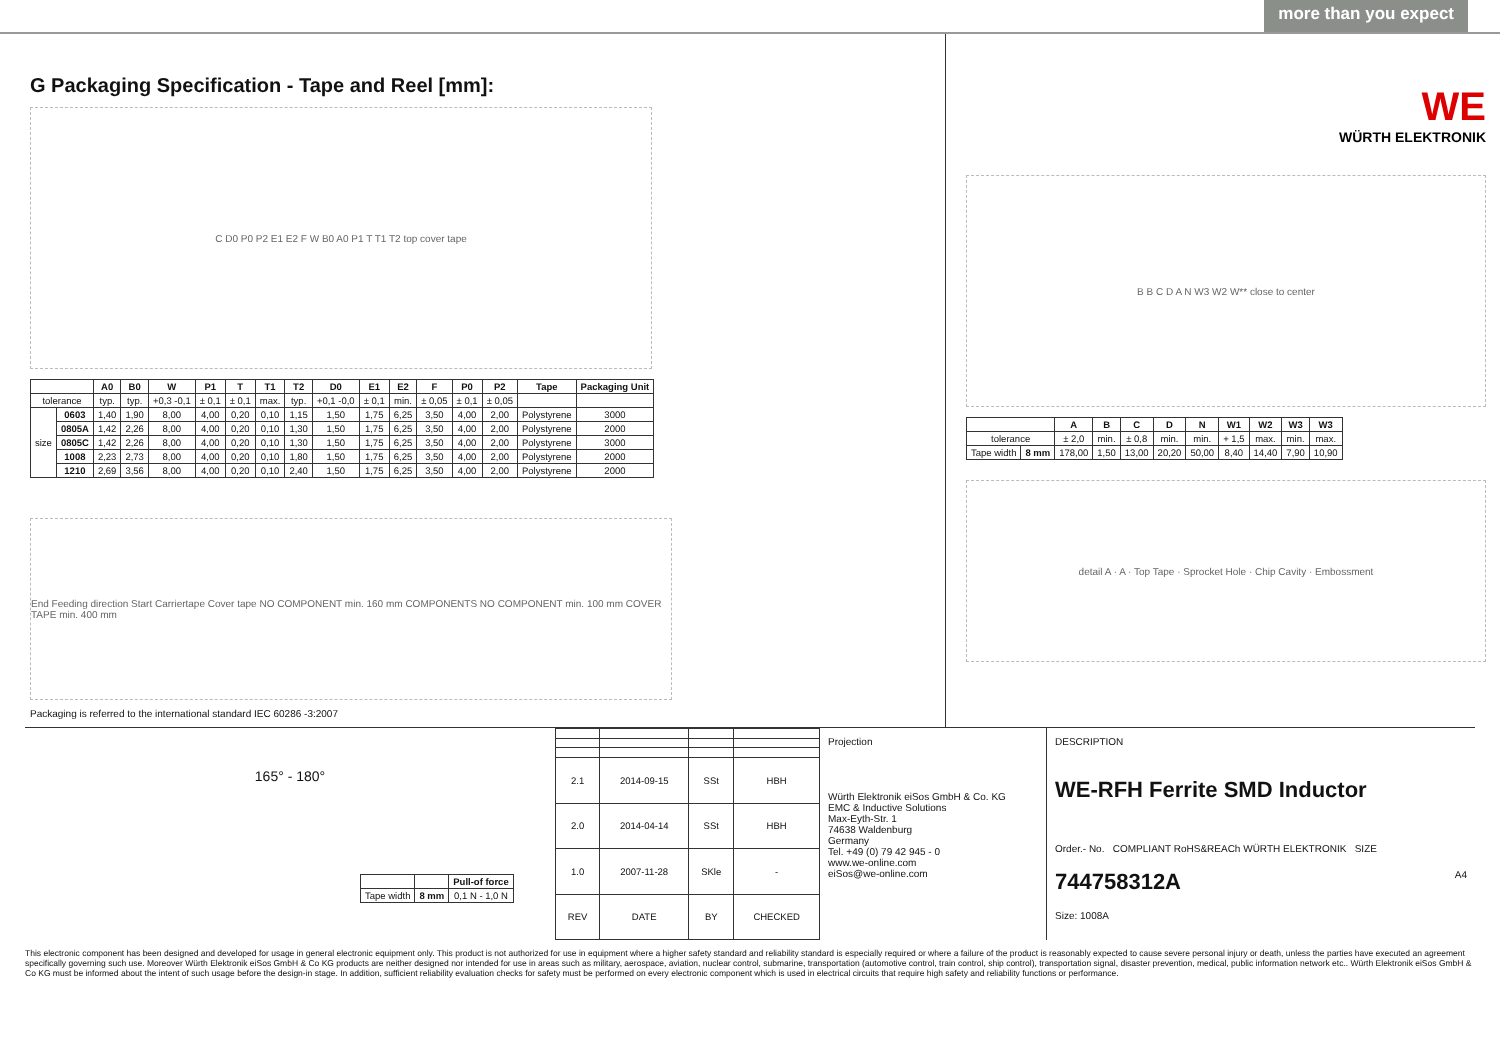more than you expect
G Packaging Specification - Tape and Reel [mm]:
C D0 P0 P2 E1 E2 F W B0 A0 P1 T T1 T2 top cover tape
| | | A0 | B0 | W | P1 | T | T1 | T2 | D0 | E1 | E2 | F | P0 | P2 | Tape | Packaging Unit |
| --- | --- | --- | --- | --- | --- | --- | --- | --- | --- | --- | --- | --- | --- | --- | --- | --- |
| tolerance | | typ. | typ. | +0,3 -0,1 | ± 0,1 | ± 0,1 | max. | typ. | +0,1 -0,0 | ± 0,1 | min. | ± 0,05 | ± 0,1 | ± 0,05 | | |
| size | 0603 | 1,40 | 1,90 | 8,00 | 4,00 | 0,20 | 0,10 | 1,15 | 1,50 | 1,75 | 6,25 | 3,50 | 4,00 | 2,00 | Polystyrene | 3000 |
| | 0805A | 1,42 | 2,26 | 8,00 | 4,00 | 0,20 | 0,10 | 1,30 | 1,50 | 1,75 | 6,25 | 3,50 | 4,00 | 2,00 | Polystyrene | 2000 |
| | 0805C | 1,42 | 2,26 | 8,00 | 4,00 | 0,20 | 0,10 | 1,30 | 1,50 | 1,75 | 6,25 | 3,50 | 4,00 | 2,00 | Polystyrene | 3000 |
| | 1008 | 2,23 | 2,73 | 8,00 | 4,00 | 0,20 | 0,10 | 1,80 | 1,50 | 1,75 | 6,25 | 3,50 | 4,00 | 2,00 | Polystyrene | 2000 |
| | 1210 | 2,69 | 3,56 | 8,00 | 4,00 | 0,20 | 0,10 | 2,40 | 1,50 | 1,75 | 6,25 | 3,50 | 4,00 | 2,00 | Polystyrene | 2000 |
End Feeding direction Start Carriertape Cover tape NO COMPONENT min. 160 mm COMPONENTS NO COMPONENT min. 100 mm COVER TAPE min. 400 mm
Packaging is referred to the international standard IEC 60286 -3:2007
WE
WÜRTH ELEKTRONIK
B B C D A N W3 W2 W** close to center
| | | A | B | C | D | N | W1 | W2 | W3 | W3 |
| --- | --- | --- | --- | --- | --- | --- | --- | --- | --- | --- |
| tolerance | | ± 2,0 | min. | ± 0,8 | min. | min. | + 1,5 | max. | min. | max. |
| Tape width | 8 mm | 178,00 | 1,50 | 13,00 | 20,20 | 50,00 | 8,40 | 14,40 | 7,90 | 10,90 |
detail A · A · Top Tape · Sprocket Hole · Chip Cavity · Embossment
165° - 180°
| | | Pull-of force |
| Tape width | 8 mm | 0,1 N - 1,0 N |
| 2.1 | 2014-09-15 | SSt | HBH |
| 2.0 | 2014-04-14 | SSt | HBH |
| 1.0 | 2007-11-28 | SKle | - |
| REV | DATE | BY | CHECKED |
Projection
Würth Elektronik eiSos GmbH & Co. KG
EMC & Inductive Solutions
Max-Eyth-Str. 1
74638 Waldenburg
Germany
Tel. +49 (0) 79 42 945 - 0
www.we-online.com
eiSos@we-online.com
DESCRIPTION
WE-RFH Ferrite SMD Inductor
Order.- No. COMPLIANT RoHS&REACh WÜRTH ELEKTRONIK SIZE
744758312A A4
Size: 1008A
This electronic component has been designed and developed for usage in general electronic equipment only. This product is not authorized for use in equipment where a higher safety standard and reliability standard is especially required or where a failure of the product is reasonably expected to cause severe personal injury or death, unless the parties have executed an agreement specifically governing such use. Moreover Würth Elektronik eiSos GmbH & Co KG products are neither designed nor intended for use in areas such as military, aerospace, aviation, nuclear control, submarine, transportation (automotive control, train control, ship control), transportation signal, disaster prevention, medical, public information network etc.. Würth Elektronik eiSos GmbH & Co KG must be informed about the intent of such usage before the design-in stage. In addition, sufficient reliability evaluation checks for safety must be performed on every electronic component which is used in electrical circuits that require high safety and reliability functions or performance.